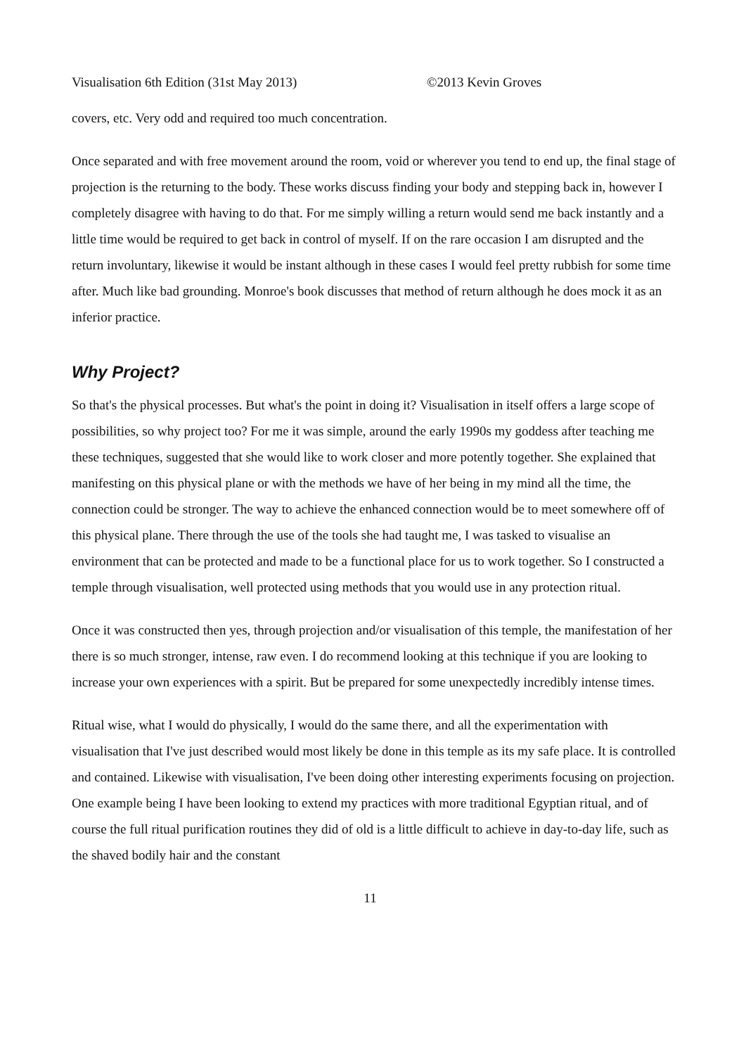Visualisation 6th Edition (31st May 2013) ©2013 Kevin Groves
covers, etc. Very odd and required too much concentration.
Once separated and with free movement around the room, void or wherever you tend to end up, the final stage of projection is the returning to the body. These works discuss finding your body and stepping back in, however I completely disagree with having to do that. For me simply willing a return would send me back instantly and a little time would be required to get back in control of myself. If on the rare occasion I am disrupted and the return involuntary, likewise it would be instant although in these cases I would feel pretty rubbish for some time after. Much like bad grounding. Monroe's book discusses that method of return although he does mock it as an inferior practice.
Why Project?
So that's the physical processes. But what's the point in doing it? Visualisation in itself offers a large scope of possibilities, so why project too? For me it was simple, around the early 1990s my goddess after teaching me these techniques, suggested that she would like to work closer and more potently together. She explained that manifesting on this physical plane or with the methods we have of her being in my mind all the time, the connection could be stronger. The way to achieve the enhanced connection would be to meet somewhere off of this physical plane. There through the use of the tools she had taught me, I was tasked to visualise an environment that can be protected and made to be a functional place for us to work together. So I constructed a temple through visualisation, well protected using methods that you would use in any protection ritual.
Once it was constructed then yes, through projection and/or visualisation of this temple, the manifestation of her there is so much stronger, intense, raw even. I do recommend looking at this technique if you are looking to increase your own experiences with a spirit. But be prepared for some unexpectedly incredibly intense times.
Ritual wise, what I would do physically, I would do the same there, and all the experimentation with visualisation that I've just described would most likely be done in this temple as its my safe place. It is controlled and contained. Likewise with visualisation, I've been doing other interesting experiments focusing on projection. One example being I have been looking to extend my practices with more traditional Egyptian ritual, and of course the full ritual purification routines they did of old is a little difficult to achieve in day-to-day life, such as the shaved bodily hair and the constant
11